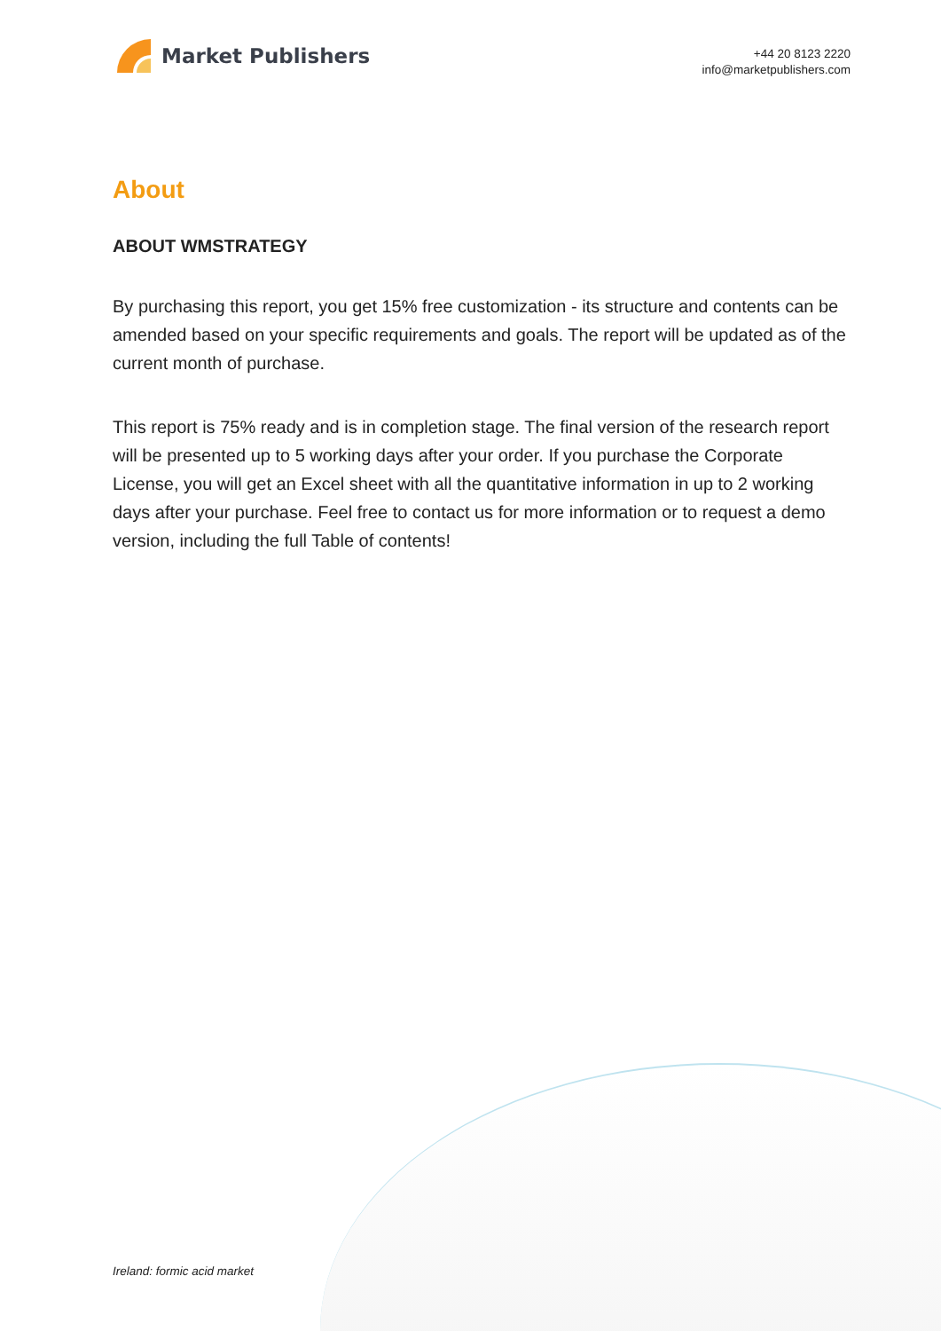Market Publishers
+44 20 8123 2220
info@marketpublishers.com
About
ABOUT WMSTRATEGY
By purchasing this report, you get 15% free customization - its structure and contents can be amended based on your specific requirements and goals. The report will be updated as of the current month of purchase.
This report is 75% ready and is in completion stage. The final version of the research report will be presented up to 5 working days after your order. If you purchase the Corporate License, you will get an Excel sheet with all the quantitative information in up to 2 working days after your purchase. Feel free to contact us for more information or to request a demo version, including the full Table of contents!
Ireland: formic acid market